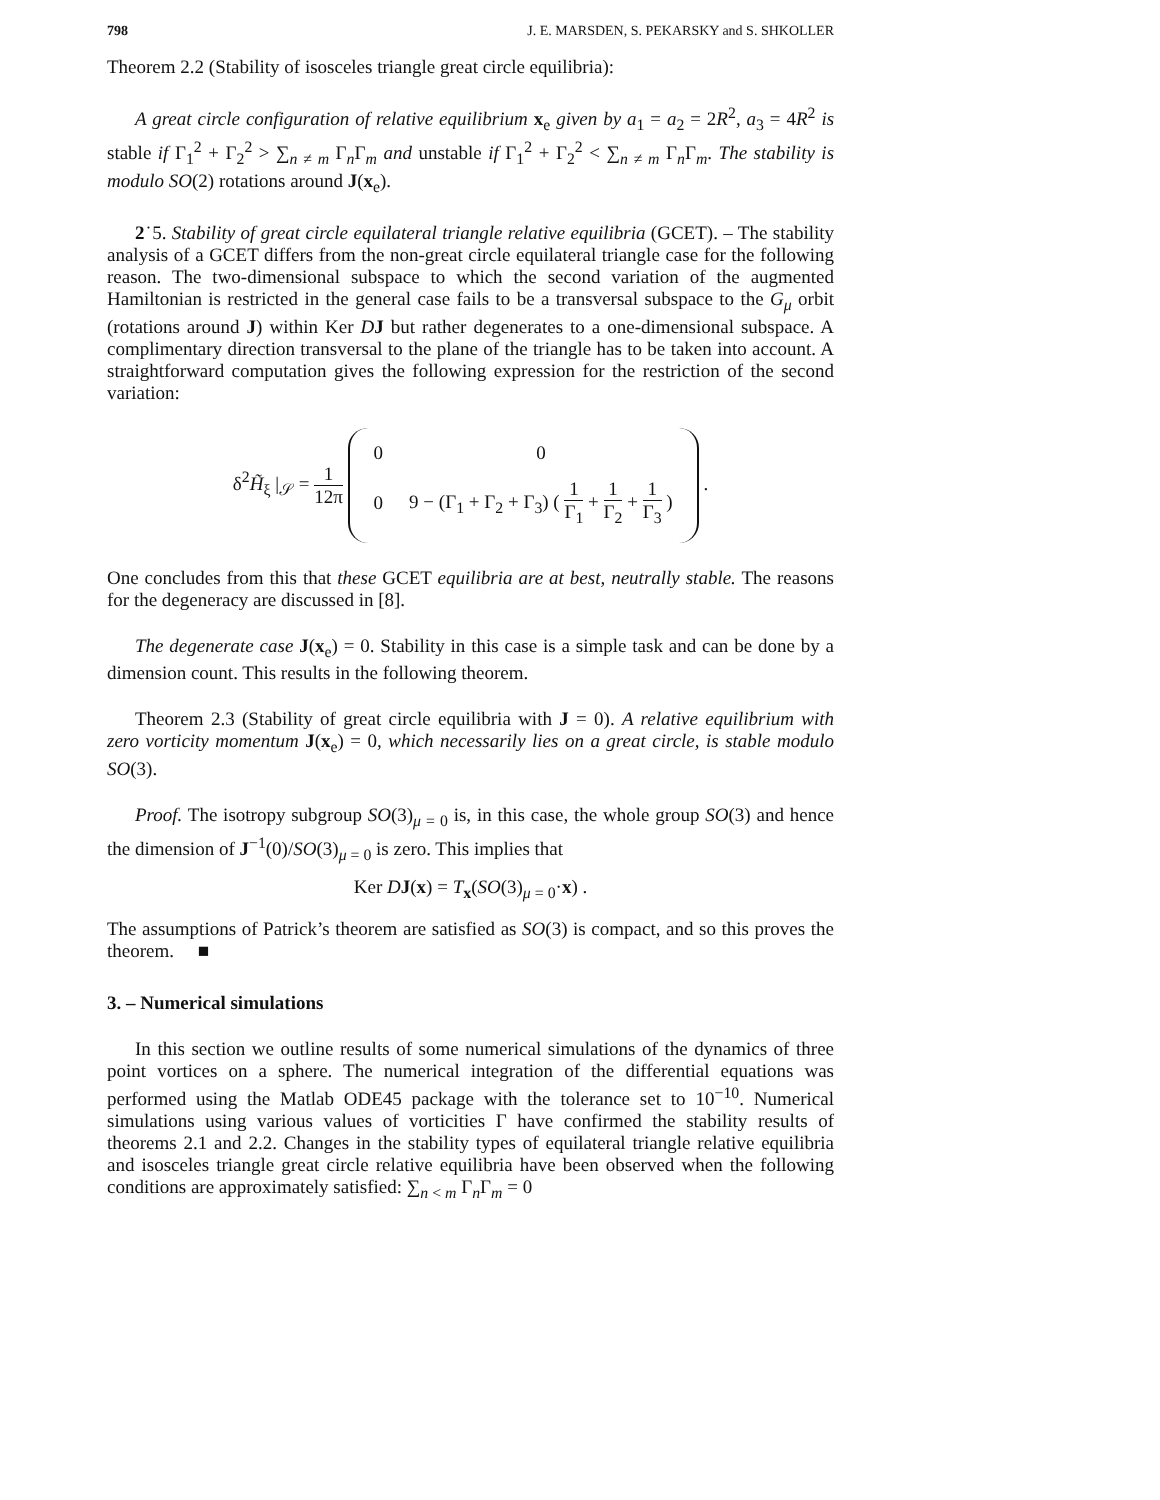798 J. E. MARSDEN, S. PEKARSKY and S. SHKOLLER
Theorem 2.2 (Stability of isosceles triangle great circle equilibria):
A great circle configuration of relative equilibrium x<sub>e</sub> given by a<sub>1</sub> = a<sub>2</sub> = 2R<sup>2</sup>, a<sub>3</sub> = 4R<sup>2</sup> is stable if Γ<sub>1</sub><sup>2</sup> + Γ<sub>2</sub><sup>2</sup> > ∑<sub>n ≠ m</sub> Γ<sub>n</sub>Γ<sub>m</sub> and unstable if Γ<sub>1</sub><sup>2</sup> + Γ<sub>2</sub><sup>2</sup> < ∑<sub>n ≠ m</sub> Γ<sub>n</sub>Γ<sub>m</sub>. The stability is modulo SO(2) rotations around J(x<sub>e</sub>).
2˙5. Stability of great circle equilateral triangle relative equilibria (GCET). – The stability analysis of a GCET differs from the non-great circle equilateral triangle case for the following reason. The two-dimensional subspace to which the second variation of the augmented Hamiltonian is restricted in the general case fails to be a transversal subspace to the G<sub>μ</sub> orbit (rotations around J) within Ker DJ but rather degenerates to a one-dimensional subspace. A complimentary direction transversal to the plane of the triangle has to be taken into account. A straightforward computation gives the following expression for the restriction of the second variation:
δ<sup>2</sup>H̃<sub>ξ</sub> |<sub>𝒮</sub> = 1 12π
| 0 | 0 |
| 0 | 9 − (Γ<sub>1</sub> + Γ<sub>2</sub> + Γ<sub>3</sub>) ( 1 Γ<sub>1</sub> + 1 Γ<sub>2</sub> + 1 Γ<sub>3</sub> ) |
.
One concludes from this that these GCET equilibria are at best, neutrally stable. The reasons for the degeneracy are discussed in [8].
The degenerate case J(x<sub>e</sub>) = 0. Stability in this case is a simple task and can be done by a dimension count. This results in the following theorem.
Theorem 2.3 (Stability of great circle equilibria with J = 0). A relative equilibrium with zero vorticity momentum J(x<sub>e</sub>) = 0, which necessarily lies on a great circle, is stable modulo SO(3).
Proof. The isotropy subgroup SO(3)<sub>μ = 0</sub> is, in this case, the whole group SO(3) and hence the dimension of J<sup>−1</sup>(0)/SO(3)<sub>μ = 0</sub> is zero. This implies that
Ker DJ(x) = T<sub>x</sub>(SO(3)<sub>μ = 0</sub>·x) .
The assumptions of Patrick’s theorem are satisfied as SO(3) is compact, and so this proves the theorem. ■
3. – Numerical simulations
In this section we outline results of some numerical simulations of the dynamics of three point vortices on a sphere. The numerical integration of the differential equations was performed using the Matlab ODE45 package with the tolerance set to 10<sup>−10</sup>. Numerical simulations using various values of vorticities Γ have confirmed the stability results of theorems 2.1 and 2.2. Changes in the stability types of equilateral triangle relative equilibria and isosceles triangle great circle relative equilibria have been observed when the following conditions are approximately satisfied: ∑<sub>n < m</sub> Γ<sub>n</sub>Γ<sub>m</sub> = 0